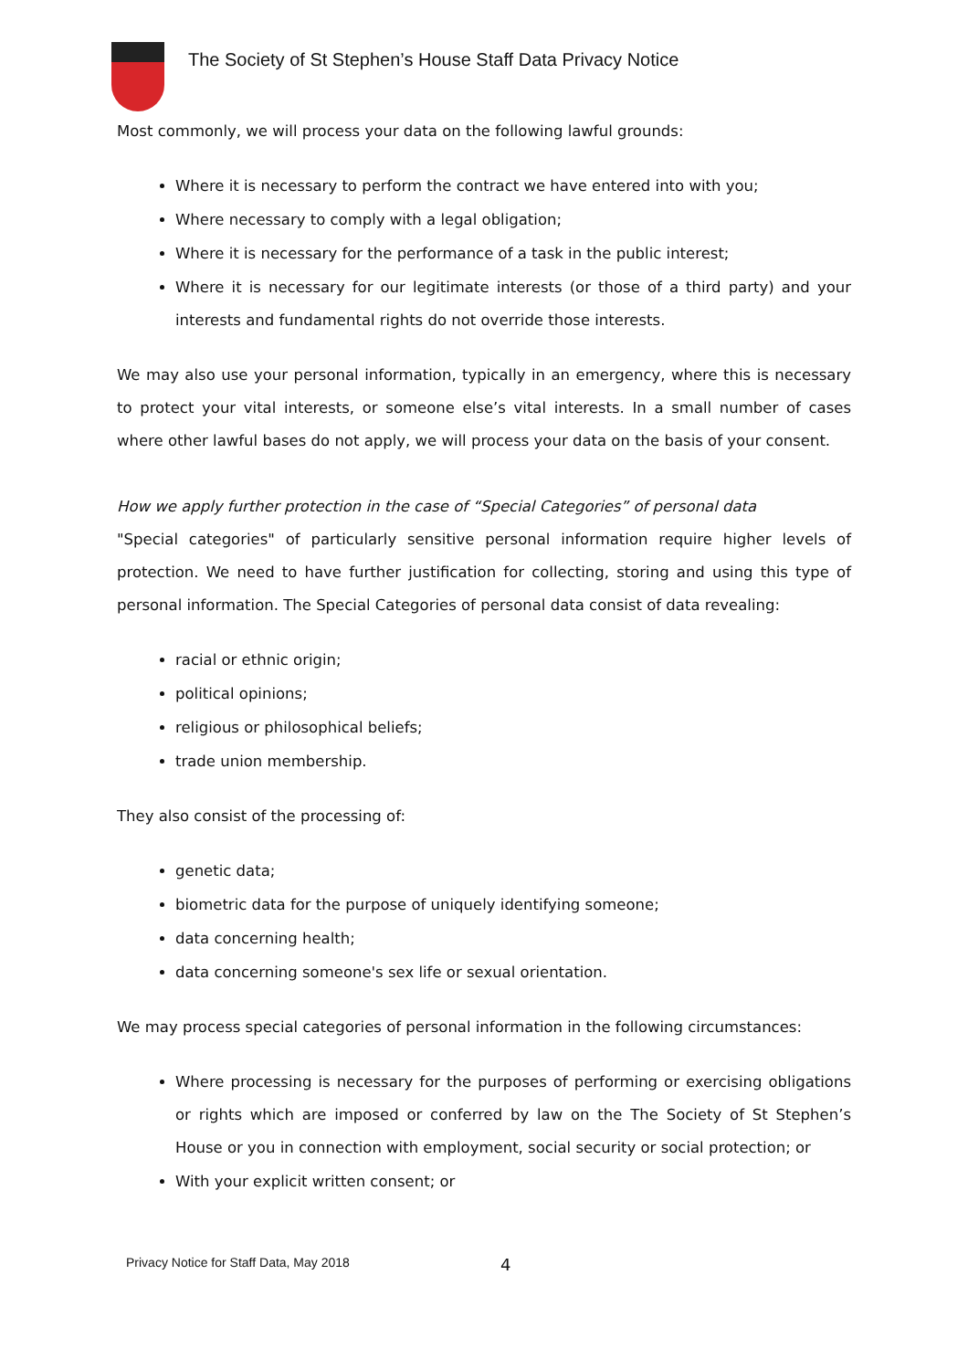The Society of St Stephen’s House Staff Data Privacy Notice
Most commonly, we will process your data on the following lawful grounds:
Where it is necessary to perform the contract we have entered into with you;
Where necessary to comply with a legal obligation;
Where it is necessary for the performance of a task in the public interest;
Where it is necessary for our legitimate interests (or those of a third party) and your interests and fundamental rights do not override those interests.
We may also use your personal information, typically in an emergency, where this is necessary to protect your vital interests, or someone else’s vital interests. In a small number of cases where other lawful bases do not apply, we will process your data on the basis of your consent.
How we apply further protection in the case of “Special Categories” of personal data
"Special categories" of particularly sensitive personal information require higher levels of protection. We need to have further justification for collecting, storing and using this type of personal information. The Special Categories of personal data consist of data revealing:
racial or ethnic origin;
political opinions;
religious or philosophical beliefs;
trade union membership.
They also consist of the processing of:
genetic data;
biometric data for the purpose of uniquely identifying someone;
data concerning health;
data concerning someone's sex life or sexual orientation.
We may process special categories of personal information in the following circumstances:
Where processing is necessary for the purposes of performing or exercising obligations or rights which are imposed or conferred by law on the The Society of St Stephen’s House or you in connection with employment, social security or social protection; or
With your explicit written consent; or
Privacy Notice for Staff Data, May 2018
4